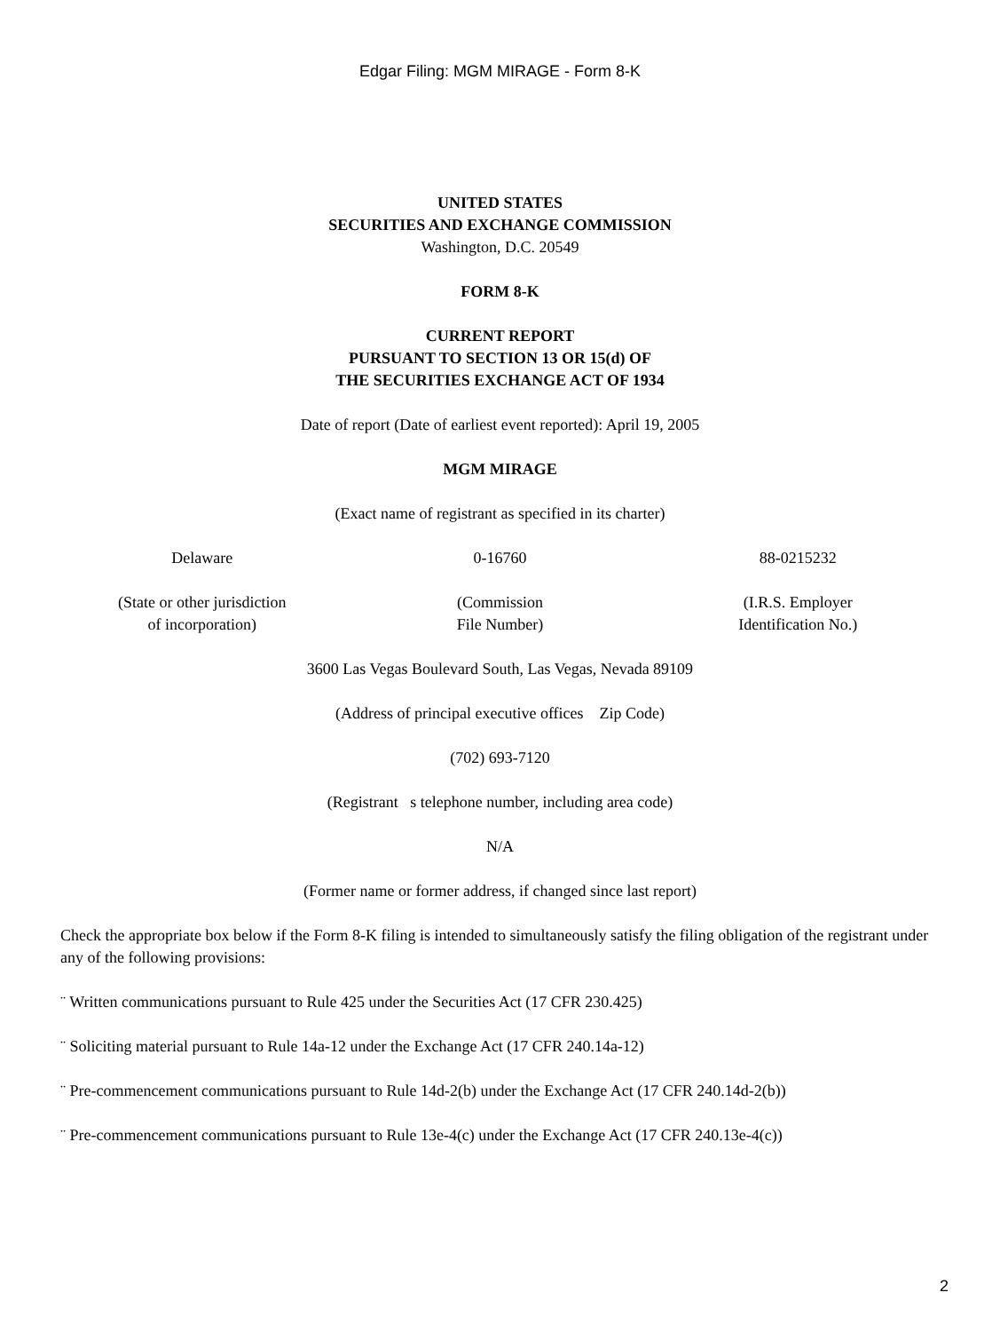Edgar Filing: MGM MIRAGE - Form 8-K
UNITED STATES
SECURITIES AND EXCHANGE COMMISSION
Washington, D.C. 20549
FORM 8-K
CURRENT REPORT
PURSUANT TO SECTION 13 OR 15(d) OF
THE SECURITIES EXCHANGE ACT OF 1934
Date of report (Date of earliest event reported): April 19, 2005
MGM MIRAGE
(Exact name of registrant as specified in its charter)
Delaware 0-16760 88-0215232
(State or other jurisdiction
of incorporation)
(Commission
File Number)
(I.R.S. Employer
Identification No.)
3600 Las Vegas Boulevard South, Las Vegas, Nevada 89109
(Address of principal executive offices Zip Code)
(702) 693-7120
(Registrant s telephone number, including area code)
N/A
(Former name or former address, if changed since last report)
Check the appropriate box below if the Form 8-K filing is intended to simultaneously satisfy the filing obligation of the registrant under any of the following provisions:
¨ Written communications pursuant to Rule 425 under the Securities Act (17 CFR 230.425)
¨ Soliciting material pursuant to Rule 14a-12 under the Exchange Act (17 CFR 240.14a-12)
¨ Pre-commencement communications pursuant to Rule 14d-2(b) under the Exchange Act (17 CFR 240.14d-2(b))
¨ Pre-commencement communications pursuant to Rule 13e-4(c) under the Exchange Act (17 CFR 240.13e-4(c))
2